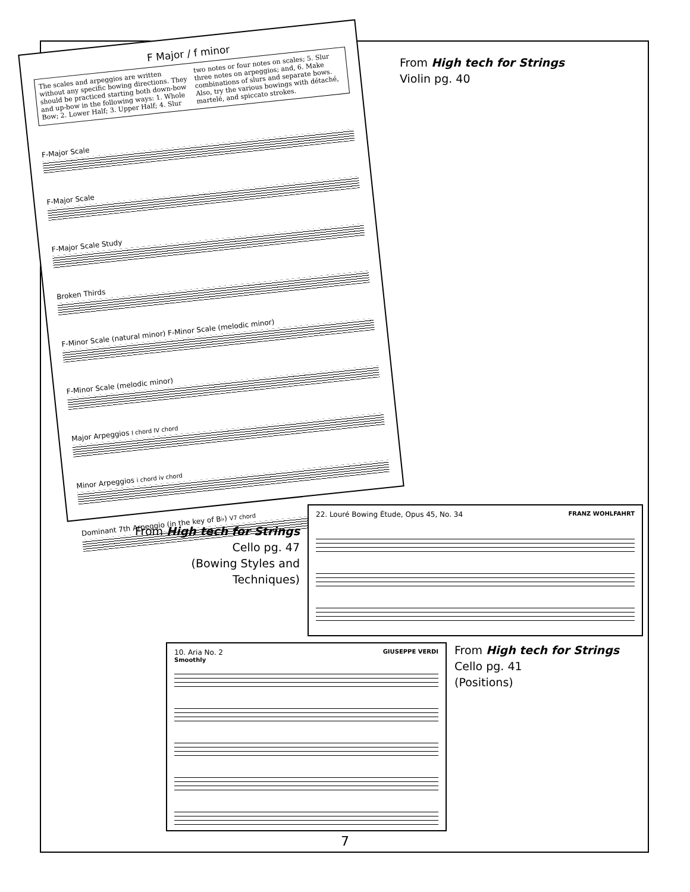F Major / f minor
The scales and arpeggios are written without any specific bowing directions. They should be practiced starting both down-bow and up-bow in the following ways: 1. Whole Bow; 2. Lower Half; 3. Upper Half; 4. Slur two notes or four notes on scales; 5. Slur three notes on arpeggios; and, 6. Make combinations of slurs and separate bows. Also, try the various bowings with détaché, martelé, and spiccato strokes.
F-Major Scale
F-Major Scale
F-Major Scale Study
Broken Thirds
F-Minor Scale (natural minor) F-Minor Scale (melodic minor)
F-Minor Scale (melodic minor)
Major Arpeggios I chord IV chord
Minor Arpeggios i chord iv chord
Dominant 7th Arpeggio (in the key of B♭) V7 chord
From High tech for Strings
Violin pg. 40
22. Louré Bowing Étude, Opus 45, No. 34 FRANZ WOHLFAHRT
From High tech for Strings
Cello pg. 47
(Bowing Styles and
Techniques)
10. Aria No. 2 GIUSEPPE VERDI
Smoothly
From High tech for Strings
Cello pg. 41
(Positions)
7